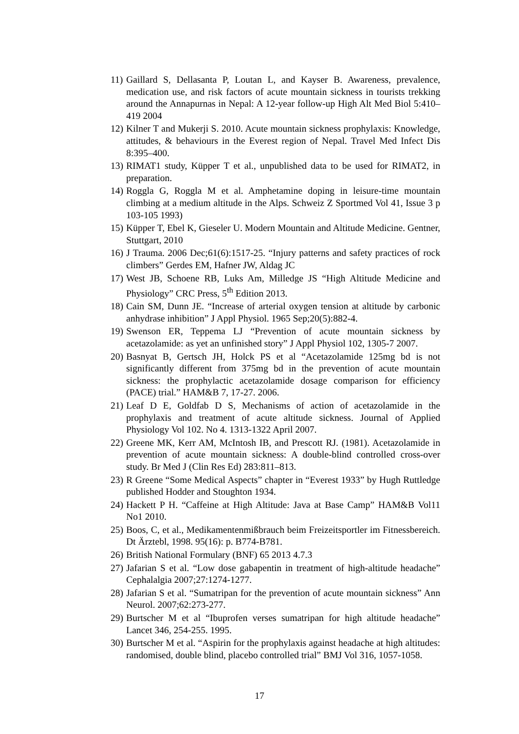11) Gaillard S, Dellasanta P, Loutan L, and Kayser B. Awareness, prevalence, medication use, and risk factors of acute mountain sickness in tourists trekking around the Annapurnas in Nepal: A 12-year follow-up High Alt Med Biol 5:410–419 2004
12) Kilner T and Mukerji S. 2010. Acute mountain sickness prophylaxis: Knowledge, attitudes, & behaviours in the Everest region of Nepal. Travel Med Infect Dis 8:395–400.
13) RIMAT1 study, Küpper T et al., unpublished data to be used for RIMAT2, in preparation.
14) Roggla G, Roggla M et al. Amphetamine doping in leisure-time mountain climbing at a medium altitude in the Alps. Schweiz Z Sportmed Vol 41, Issue 3 p 103-105 1993)
15) Küpper T, Ebel K, Gieseler U. Modern Mountain and Altitude Medicine. Gentner, Stuttgart, 2010
16) J Trauma. 2006 Dec;61(6):1517-25. “Injury patterns and safety practices of rock climbers” Gerdes EM, Hafner JW, Aldag JC
17) West JB, Schoene RB, Luks Am, Milledge JS “High Altitude Medicine and Physiology” CRC Press, 5<sup>th</sup> Edition 2013.
18) Cain SM, Dunn JE. “Increase of arterial oxygen tension at altitude by carbonic anhydrase inhibition” J Appl Physiol. 1965 Sep;20(5):882-4.
19) Swenson ER, Teppema LJ “Prevention of acute mountain sickness by acetazolamide: as yet an unfinished story” J Appl Physiol 102, 1305-7 2007.
20) Basnyat B, Gertsch JH, Holck PS et al “Acetazolamide 125mg bd is not significantly different from 375mg bd in the prevention of acute mountain sickness: the prophylactic acetazolamide dosage comparison for efficiency (PACE) trial.” HAM&B 7, 17-27. 2006.
21) Leaf D E, Goldfab D S, Mechanisms of action of acetazolamide in the prophylaxis and treatment of acute altitude sickness. Journal of Applied Physiology Vol 102. No 4. 1313-1322 April 2007.
22) Greene MK, Kerr AM, McIntosh IB, and Prescott RJ. (1981). Acetazolamide in prevention of acute mountain sickness: A double-blind controlled cross-over study. Br Med J (Clin Res Ed) 283:811–813.
23) R Greene “Some Medical Aspects” chapter in “Everest 1933” by Hugh Ruttledge published Hodder and Stoughton 1934.
24) Hackett P H. “Caffeine at High Altitude: Java at Base Camp” HAM&B Vol11 No1 2010.
25) Boos, C, et al., Medikamentenmißbrauch beim Freizeitsportler im Fitnessbereich. Dt Ärztebl, 1998. 95(16): p. B774-B781.
26) British National Formulary (BNF) 65 2013 4.7.3
27) Jafarian S et al. “Low dose gabapentin in treatment of high-altitude headache” Cephalalgia 2007;27:1274-1277.
28) Jafarian S et al. “Sumatripan for the prevention of acute mountain sickness” Ann Neurol. 2007;62:273-277.
29) Burtscher M et al “Ibuprofen verses sumatripan for high altitude headache” Lancet 346, 254-255. 1995.
30) Burtscher M et al. “Aspirin for the prophylaxis against headache at high altitudes: randomised, double blind, placebo controlled trial” BMJ Vol 316, 1057-1058.
17